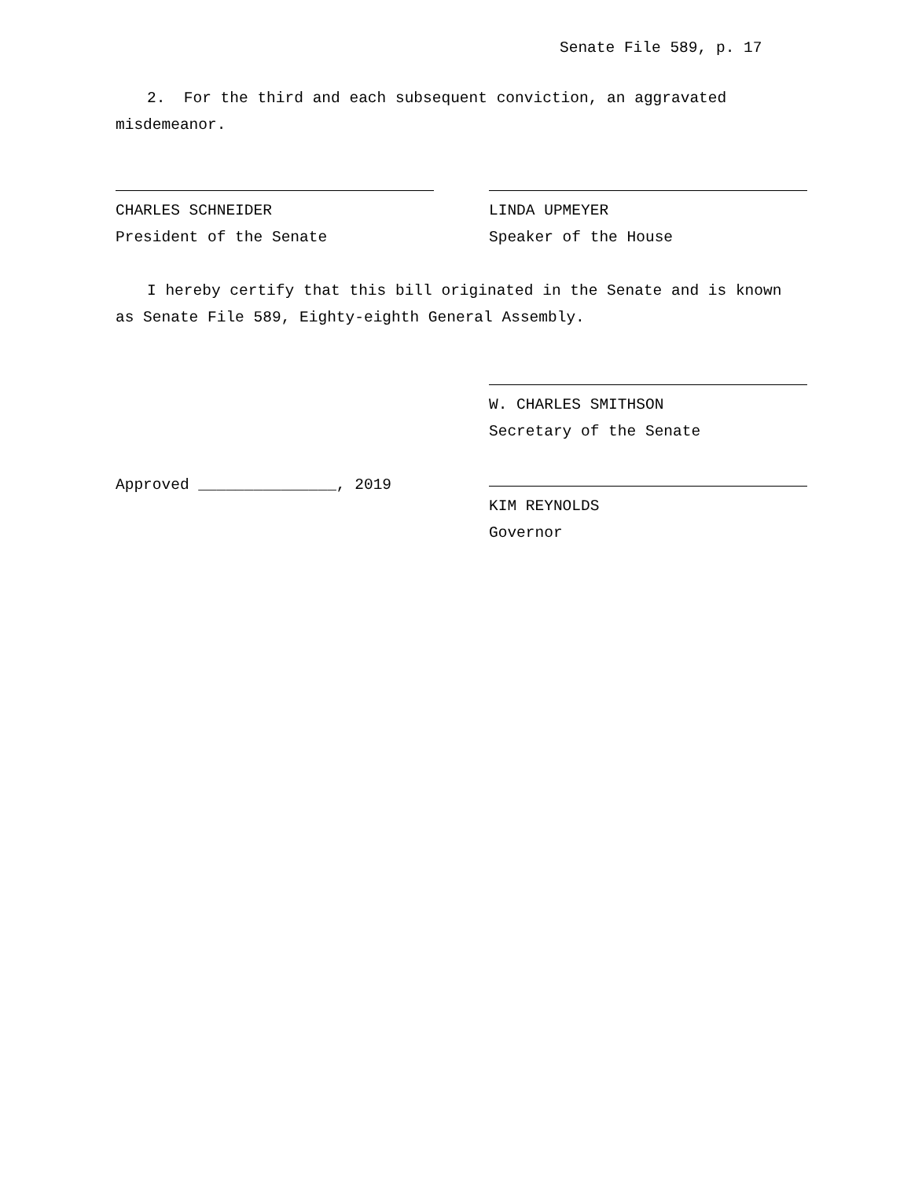Senate File 589, p. 17
2. For the third and each subsequent conviction, an aggravated misdemeanor.
CHARLES SCHNEIDER
President of the Senate
LINDA UPMEYER
Speaker of the House
I hereby certify that this bill originated in the Senate and is known as Senate File 589, Eighty-eighth General Assembly.
W. CHARLES SMITHSON
Secretary of the Senate
Approved _______________, 2019
KIM REYNOLDS
Governor